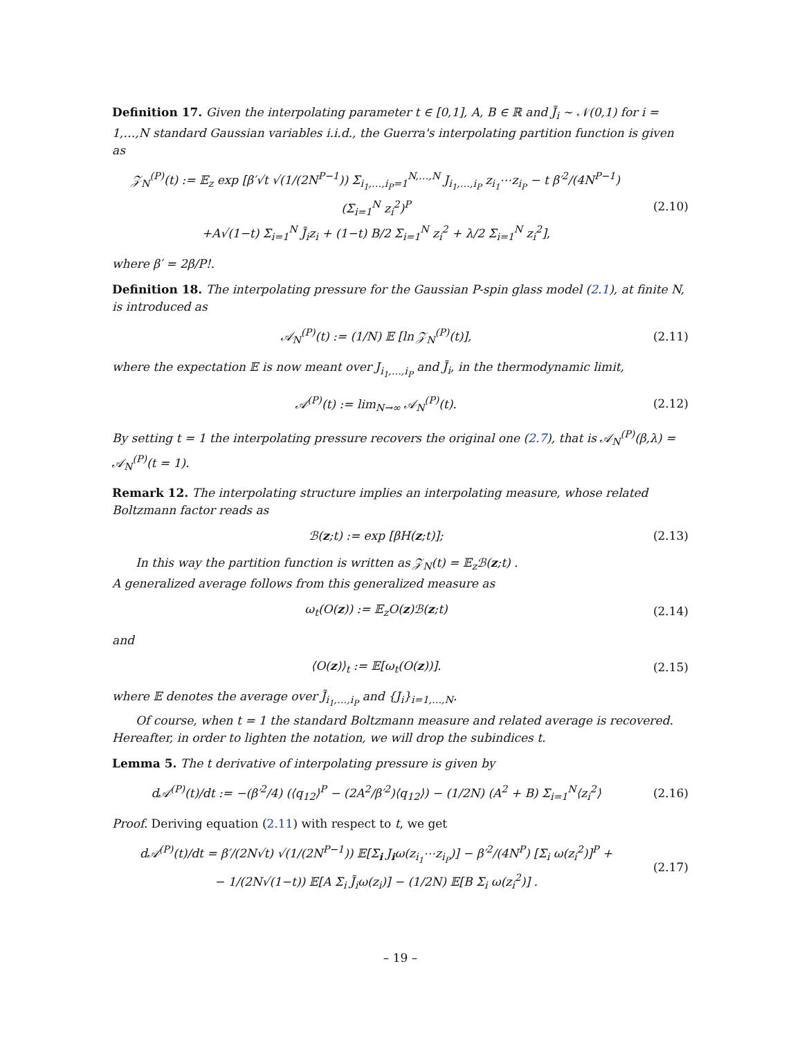Definition 17. Given the interpolating parameter t ∈ [0,1], A, B ∈ ℝ and J̃<sub>i</sub> ∼ 𝒩(0,1) for i = 1,…,N standard Gaussian variables i.i.d., the Guerra's interpolating partition function is given as
𝒵<sub>N</sub><sup>(P)</sup>(t) := 𝔼<sub>z</sub> exp [β′√t √(1/(2N<sup>P−1</sup>)) Σ<sub>i<sub>1</sub>,…,i<sub>P</sub>=1</sub><sup>N,…,N</sup> J<sub>i<sub>1</sub>,…,i<sub>P</sub></sub> z<sub>i<sub>1</sub></sub>⋯z<sub>i<sub>P</sub></sub> − t β′<sup>2</sup>/(4N<sup>P−1</sup>) (Σ<sub>i=1</sub><sup>N</sup> z<sub>i</sub><sup>2</sup>)<sup>P</sup>
+A√(1−t) Σ<sub>i=1</sub><sup>N</sup> J̃<sub>i</sub>z<sub>i</sub> + (1−t) B/2 Σ<sub>i=1</sub><sup>N</sup> z<sub>i</sub><sup>2</sup> + λ/2 Σ<sub>i=1</sub><sup>N</sup> z<sub>i</sub><sup>2</sup>],
(2.10)
where β′ = 2β/P!.
Definition 18. The interpolating pressure for the Gaussian P-spin glass model (2.1), at finite N, is introduced as
𝒜<sub>N</sub><sup>(P)</sup>(t) := (1/N) 𝔼 [ln 𝒵<sub>N</sub><sup>(P)</sup>(t)],
(2.11)
where the expectation 𝔼 is now meant over J<sub>i<sub>1</sub>,…,i<sub>P</sub></sub> and J̃<sub>i</sub>, in the thermodynamic limit,
𝒜<sup>(P)</sup>(t) := lim<sub>N→∞</sub> 𝒜<sub>N</sub><sup>(P)</sup>(t). (2.12)
By setting t = 1 the interpolating pressure recovers the original one (2.7), that is 𝒜<sub>N</sub><sup>(P)</sup>(β,λ) = 𝒜<sub>N</sub><sup>(P)</sup>(t = 1).
Remark 12. The interpolating structure implies an interpolating measure, whose related Boltzmann factor reads as
ℬ(z;t) := exp [βH(z;t)]; (2.13)
In this way the partition function is written as 𝒵<sub>N</sub>(t) = 𝔼<sub>z</sub>ℬ(z;t) .
A generalized average follows from this generalized measure as
ω<sub>t</sub>(O(z)) := 𝔼<sub>z</sub>O(z)ℬ(z;t) (2.14)
and
⟨O(z)⟩<sub>t</sub> := 𝔼[ω<sub>t</sub>(O(z))]. (2.15)
where 𝔼 denotes the average over J̃<sub>i<sub>1</sub>,…,i<sub>P</sub></sub> and {J<sub>i</sub>}<sub>i=1,…,N</sub>.
Of course, when t = 1 the standard Boltzmann measure and related average is recovered. Hereafter, in order to lighten the notation, we will drop the subindices t.
Lemma 5. The t derivative of interpolating pressure is given by
d𝒜<sup>(P)</sup>(t)/dt := −(β′<sup>2</sup>/4) (⟨q<sub>12</sub>⟩<sup>P</sup> − (2A<sup>2</sup>/β′<sup>2</sup>)⟨q<sub>12</sub>⟩) − (1/2N) (A<sup>2</sup> + B) Σ<sub>i=1</sub><sup>N</sup>⟨z<sub>i</sub><sup>2</sup>⟩
(2.16)
Proof. Deriving equation (2.11) with respect to t, we get
d𝒜<sup>(P)</sup>(t)/dt = β′/(2N√t) √(1/(2N<sup>P−1</sup>)) 𝔼[Σ<sub>i</sub> J<sub>i</sub>ω(z<sub>i<sub>1</sub></sub>⋯z<sub>i<sub>P</sub></sub>)] − β′<sup>2</sup>/(4N<sup>P</sup>) [Σ<sub>i</sub> ω(z<sub>i</sub><sup>2</sup>)]<sup>P</sup> +
− 1/(2N√(1−t)) 𝔼[A Σ<sub>i</sub> J̃<sub>i</sub>ω(z<sub>i</sub>)] − (1/2N) 𝔼[B Σ<sub>i</sub> ω(z<sub>i</sub><sup>2</sup>)] .
(2.17)
– 19 –